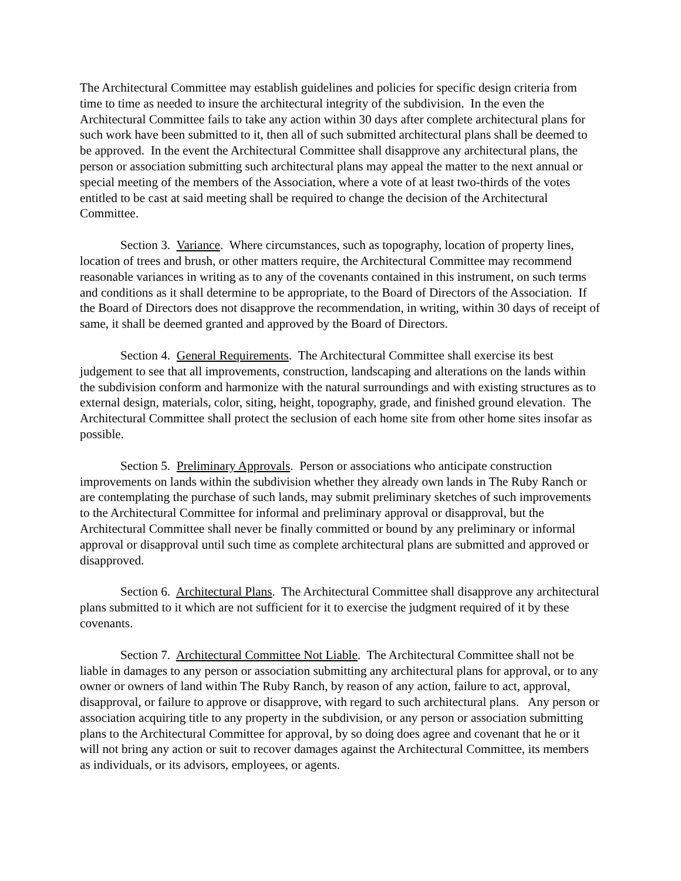The Architectural Committee may establish guidelines and policies for specific design criteria from time to time as needed to insure the architectural integrity of the subdivision. In the even the Architectural Committee fails to take any action within 30 days after complete architectural plans for such work have been submitted to it, then all of such submitted architectural plans shall be deemed to be approved. In the event the Architectural Committee shall disapprove any architectural plans, the person or association submitting such architectural plans may appeal the matter to the next annual or special meeting of the members of the Association, where a vote of at least two-thirds of the votes entitled to be cast at said meeting shall be required to change the decision of the Architectural Committee.
Section 3. Variance. Where circumstances, such as topography, location of property lines, location of trees and brush, or other matters require, the Architectural Committee may recommend reasonable variances in writing as to any of the covenants contained in this instrument, on such terms and conditions as it shall determine to be appropriate, to the Board of Directors of the Association. If the Board of Directors does not disapprove the recommendation, in writing, within 30 days of receipt of same, it shall be deemed granted and approved by the Board of Directors.
Section 4. General Requirements. The Architectural Committee shall exercise its best judgement to see that all improvements, construction, landscaping and alterations on the lands within the subdivision conform and harmonize with the natural surroundings and with existing structures as to external design, materials, color, siting, height, topography, grade, and finished ground elevation. The Architectural Committee shall protect the seclusion of each home site from other home sites insofar as possible.
Section 5. Preliminary Approvals. Person or associations who anticipate construction improvements on lands within the subdivision whether they already own lands in The Ruby Ranch or are contemplating the purchase of such lands, may submit preliminary sketches of such improvements to the Architectural Committee for informal and preliminary approval or disapproval, but the Architectural Committee shall never be finally committed or bound by any preliminary or informal approval or disapproval until such time as complete architectural plans are submitted and approved or disapproved.
Section 6. Architectural Plans. The Architectural Committee shall disapprove any architectural plans submitted to it which are not sufficient for it to exercise the judgment required of it by these covenants.
Section 7. Architectural Committee Not Liable. The Architectural Committee shall not be liable in damages to any person or association submitting any architectural plans for approval, or to any owner or owners of land within The Ruby Ranch, by reason of any action, failure to act, approval, disapproval, or failure to approve or disapprove, with regard to such architectural plans. Any person or association acquiring title to any property in the subdivision, or any person or association submitting plans to the Architectural Committee for approval, by so doing does agree and covenant that he or it will not bring any action or suit to recover damages against the Architectural Committee, its members as individuals, or its advisors, employees, or agents.